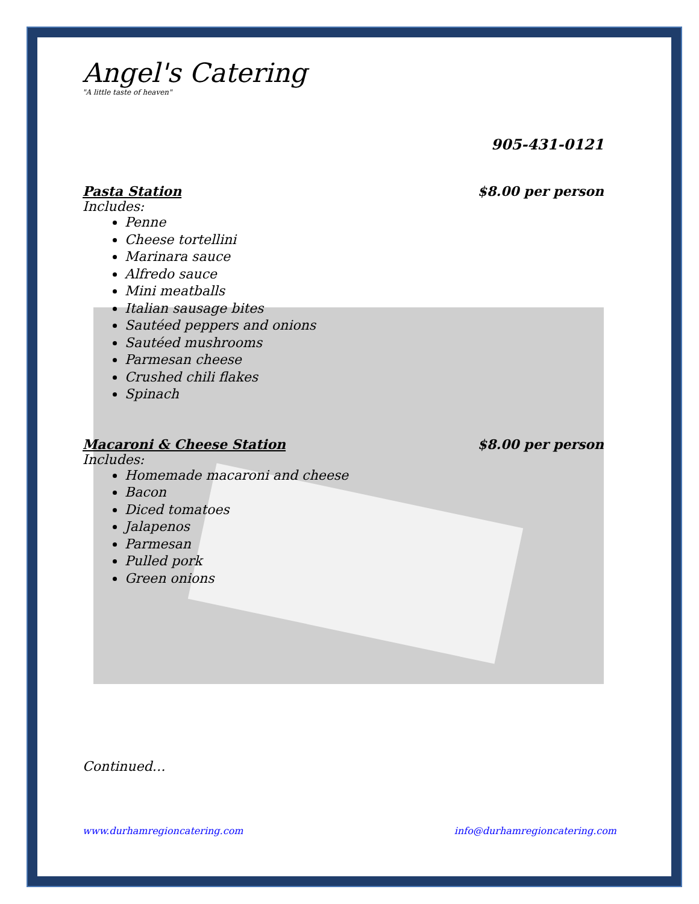Angel's Catering
"A little taste of heaven"
905-431-0121
Pasta Station $8.00 per person
Includes:
Penne
Cheese tortellini
Marinara sauce
Alfredo sauce
Mini meatballs
Italian sausage bites
Sautéed peppers and onions
Sautéed mushrooms
Parmesan cheese
Crushed chili flakes
Spinach
Macaroni & Cheese Station $8.00 per person
Includes:
Homemade macaroni and cheese
Bacon
Diced tomatoes
Jalapenos
Parmesan
Pulled pork
Green onions
Continued…
www.durhamregioncatering.com info@durhamregioncatering.com